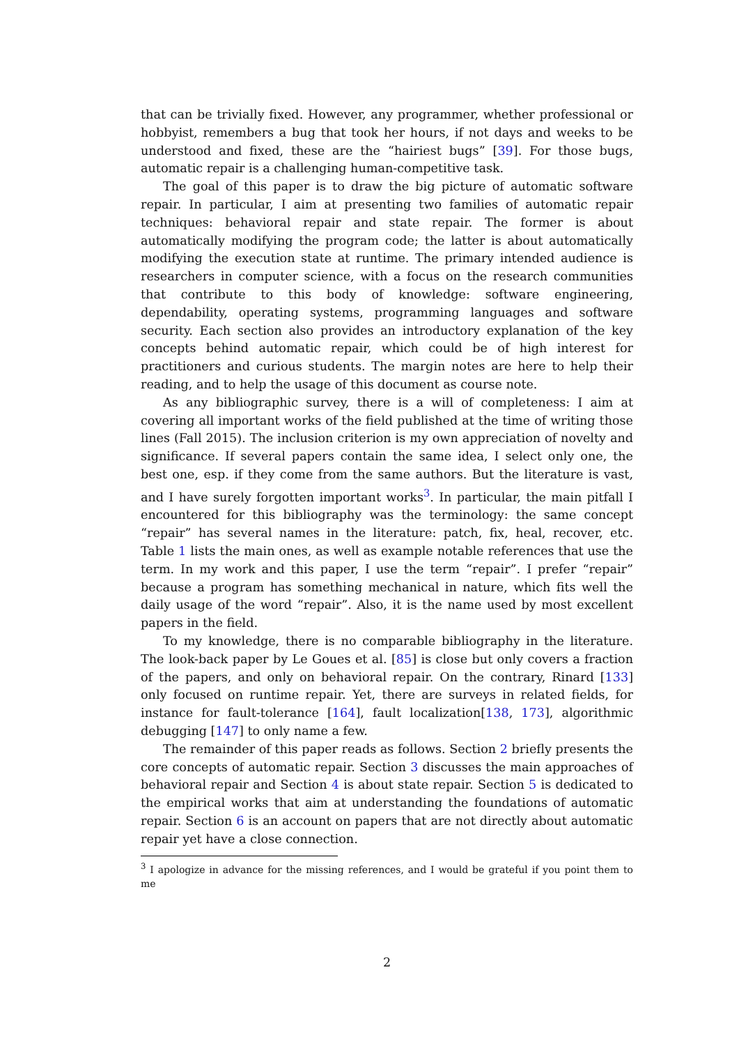that can be trivially fixed. However, any programmer, whether professional or hobbyist, remembers a bug that took her hours, if not days and weeks to be understood and fixed, these are the “hairiest bugs” [39]. For those bugs, automatic repair is a challenging human-competitive task.
The goal of this paper is to draw the big picture of automatic software repair. In particular, I aim at presenting two families of automatic repair techniques: behavioral repair and state repair. The former is about automatically modifying the program code; the latter is about automatically modifying the execution state at runtime. The primary intended audience is researchers in computer science, with a focus on the research communities that contribute to this body of knowledge: software engineering, dependability, operating systems, programming languages and software security. Each section also provides an introductory explanation of the key concepts behind automatic repair, which could be of high interest for practitioners and curious students. The margin notes are here to help their reading, and to help the usage of this document as course note.
As any bibliographic survey, there is a will of completeness: I aim at covering all important works of the field published at the time of writing those lines (Fall 2015). The inclusion criterion is my own appreciation of novelty and significance. If several papers contain the same idea, I select only one, the best one, esp. if they come from the same authors. But the literature is vast, and I have surely forgotten important works<sup>3</sup>. In particular, the main pitfall I encountered for this bibliography was the terminology: the same concept “repair” has several names in the literature: patch, fix, heal, recover, etc. Table 1 lists the main ones, as well as example notable references that use the term. In my work and this paper, I use the term “repair”. I prefer “repair” because a program has something mechanical in nature, which fits well the daily usage of the word “repair”. Also, it is the name used by most excellent papers in the field.
To my knowledge, there is no comparable bibliography in the literature. The look-back paper by Le Goues et al. [85] is close but only covers a fraction of the papers, and only on behavioral repair. On the contrary, Rinard [133] only focused on runtime repair. Yet, there are surveys in related fields, for instance for fault-tolerance [164], fault localization[138, 173], algorithmic debugging [147] to only name a few.
The remainder of this paper reads as follows. Section 2 briefly presents the core concepts of automatic repair. Section 3 discusses the main approaches of behavioral repair and Section 4 is about state repair. Section 5 is dedicated to the empirical works that aim at understanding the foundations of automatic repair. Section 6 is an account on papers that are not directly about automatic repair yet have a close connection.
<sup>3</sup> I apologize in advance for the missing references, and I would be grateful if you point them to me
2